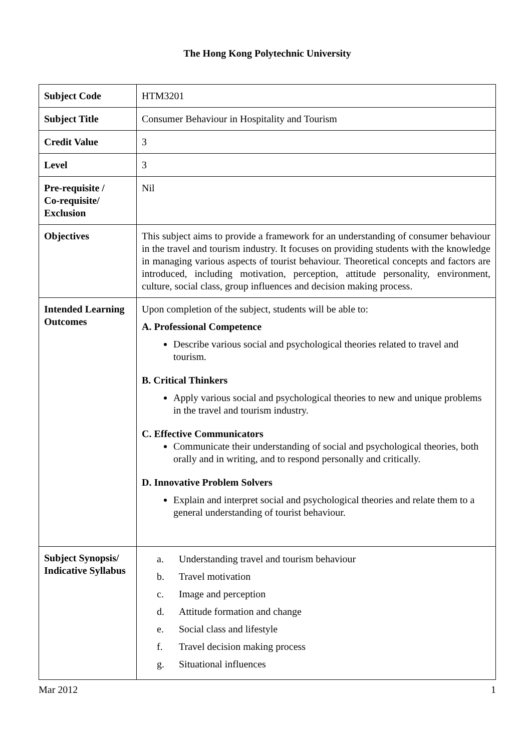The Hong Kong Polytechnic University
| Subject Code | HTM3201 |
| Subject Title | Consumer Behaviour in Hospitality and Tourism |
| Credit Value | 3 |
| Level | 3 |
| Pre-requisite / Co-requisite/ Exclusion | Nil |
| Objectives | This subject aims to provide a framework for an understanding of consumer behaviour in the travel and tourism industry. It focuses on providing students with the knowledge in managing various aspects of tourist behaviour. Theoretical concepts and factors are introduced, including motivation, perception, attitude personality, environment, culture, social class, group influences and decision making process. |
| Intended Learning Outcomes | Upon completion of the subject, students will be able to: A. Professional Competence Describe various social and psychological theories related to travel and tourism. B. Critical Thinkers Apply various social and psychological theories to new and unique problems in the travel and tourism industry. C. Effective Communicators Communicate their understanding of social and psychological theories, both orally and in writing, and to respond personally and critically. D. Innovative Problem Solvers Explain and interpret social and psychological theories and relate them to a general understanding of tourist behaviour. |
| Subject Synopsis/ Indicative Syllabus | / a. / Understanding travel and tourism behaviour / / b. / Travel motivation / / c. / Image and perception / / d. / Attitude formation and change / / e. / Social class and lifestyle / / f. / Travel decision making process / / g. / Situational influences / |
Mar 2012 1